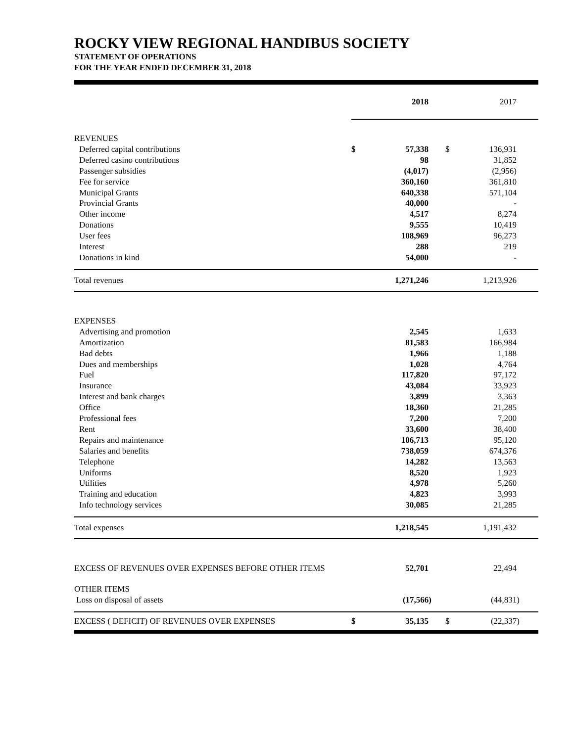ROCKY VIEW REGIONAL HANDIBUS SOCIETY
STATEMENT OF OPERATIONS
FOR THE YEAR ENDED DECEMBER 31, 2018
| | 2018 | | 2017 | |
| REVENUES | | | | |
| Deferred capital contributions | $ | 57,338 | $ | 136,931 |
| Deferred casino contributions | | 98 | | 31,852 |
| Passenger subsidies | | (4,017) | | (2,956) |
| Fee for service | | 360,160 | | 361,810 |
| Municipal Grants | | 640,338 | | 571,104 |
| Provincial Grants | | 40,000 | | - |
| Other income | | 4,517 | | 8,274 |
| Donations | | 9,555 | | 10,419 |
| User fees | | 108,969 | | 96,273 |
| Interest | | 288 | | 219 |
| Donations in kind | | 54,000 | | - |
| Total revenues | | 1,271,246 | | 1,213,926 |
| EXPENSES | | | | |
| Advertising and promotion | | 2,545 | | 1,633 |
| Amortization | | 81,583 | | 166,984 |
| Bad debts | | 1,966 | | 1,188 |
| Dues and memberships | | 1,028 | | 4,764 |
| Fuel | | 117,820 | | 97,172 |
| Insurance | | 43,084 | | 33,923 |
| Interest and bank charges | | 3,899 | | 3,363 |
| Office | | 18,360 | | 21,285 |
| Professional fees | | 7,200 | | 7,200 |
| Rent | | 33,600 | | 38,400 |
| Repairs and maintenance | | 106,713 | | 95,120 |
| Salaries and benefits | | 738,059 | | 674,376 |
| Telephone | | 14,282 | | 13,563 |
| Uniforms | | 8,520 | | 1,923 |
| Utilities | | 4,978 | | 5,260 |
| Training and education | | 4,823 | | 3,993 |
| Info technology services | | 30,085 | | 21,285 |
| Total expenses | | 1,218,545 | | 1,191,432 |
| EXCESS OF REVENUES OVER EXPENSES BEFORE OTHER ITEMS | | 52,701 | | 22,494 |
| OTHER ITEMS | | | | |
| Loss on disposal of assets | | (17,566) | | (44,831) |
| EXCESS ( DEFICIT) OF REVENUES OVER EXPENSES | $ | 35,135 | $ | (22,337) |